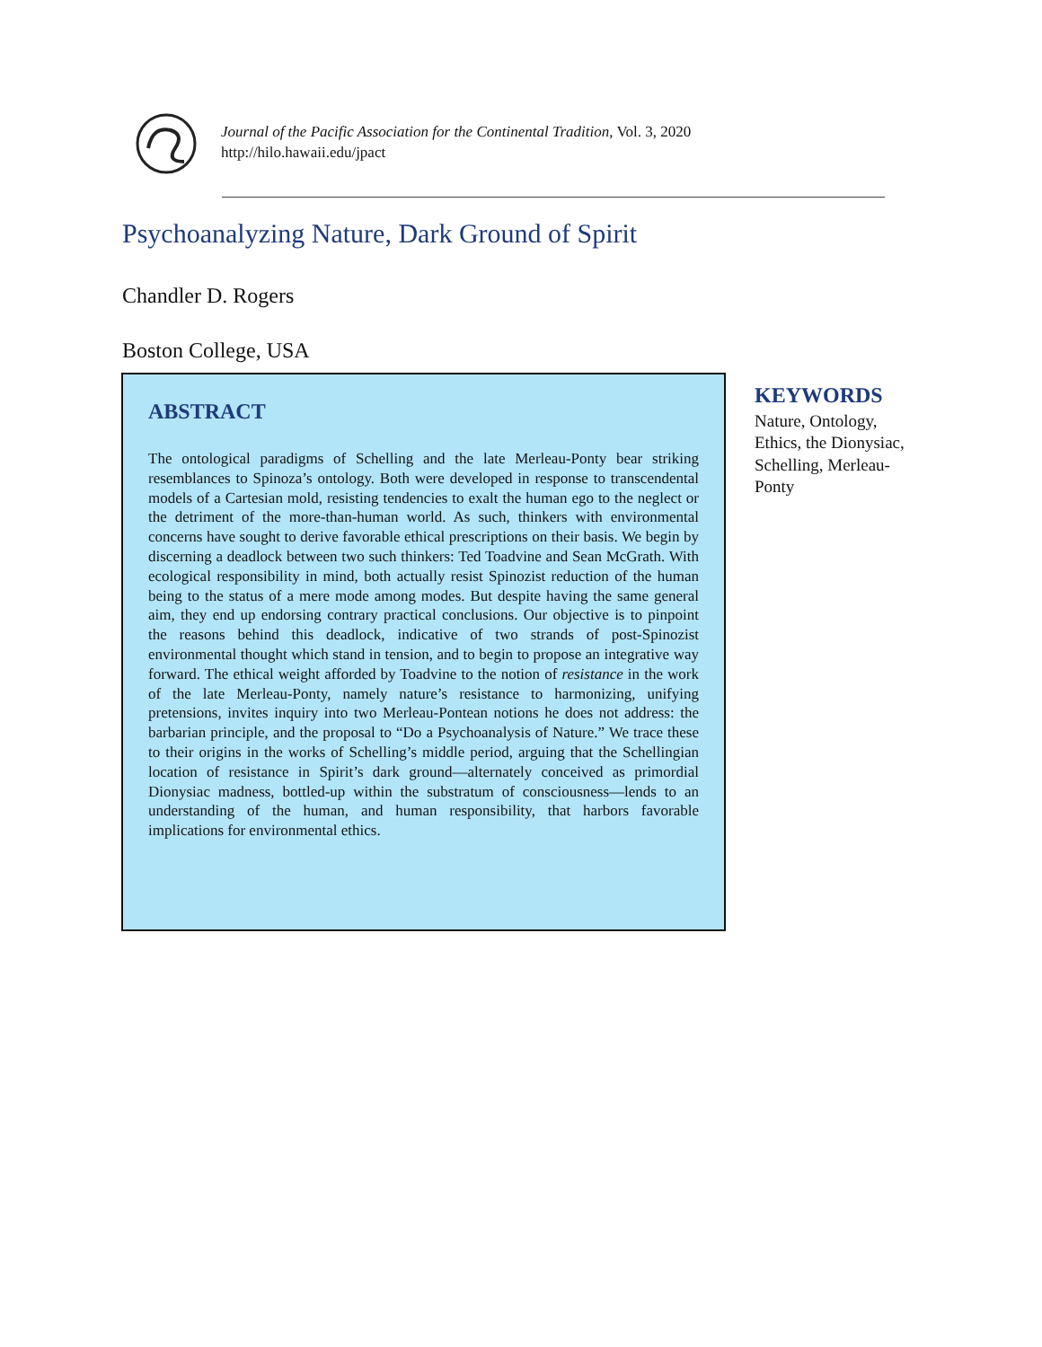Journal of the Pacific Association for the Continental Tradition, Vol. 3, 2020
http://hilo.hawaii.edu/jpact
Psychoanalyzing Nature, Dark Ground of Spirit
Chandler D. Rogers
Boston College, USA
ABSTRACT
The ontological paradigms of Schelling and the late Merleau-Ponty bear striking resemblances to Spinoza’s ontology. Both were developed in response to transcendental models of a Cartesian mold, resisting tendencies to exalt the human ego to the neglect or the detriment of the more-than-human world. As such, thinkers with environmental concerns have sought to derive favorable ethical prescriptions on their basis. We begin by discerning a deadlock between two such thinkers: Ted Toadvine and Sean McGrath. With ecological responsibility in mind, both actually resist Spinozist reduction of the human being to the status of a mere mode among modes. But despite having the same general aim, they end up endorsing contrary practical conclusions. Our objective is to pinpoint the reasons behind this deadlock, indicative of two strands of post-Spinozist environmental thought which stand in tension, and to begin to propose an integrative way forward. The ethical weight afforded by Toadvine to the notion of resistance in the work of the late Merleau-Ponty, namely nature’s resistance to harmonizing, unifying pretensions, invites inquiry into two Merleau-Pontean notions he does not address: the barbarian principle, and the proposal to “Do a Psychoanalysis of Nature.” We trace these to their origins in the works of Schelling’s middle period, arguing that the Schellingian location of resistance in Spirit’s dark ground—alternately conceived as primordial Dionysiac madness, bottled-up within the substratum of consciousness—lends to an understanding of the human, and human responsibility, that harbors favorable implications for environmental ethics.
KEYWORDS
Nature, Ontology, Ethics, the Dionysiac, Schelling, Merleau-Ponty